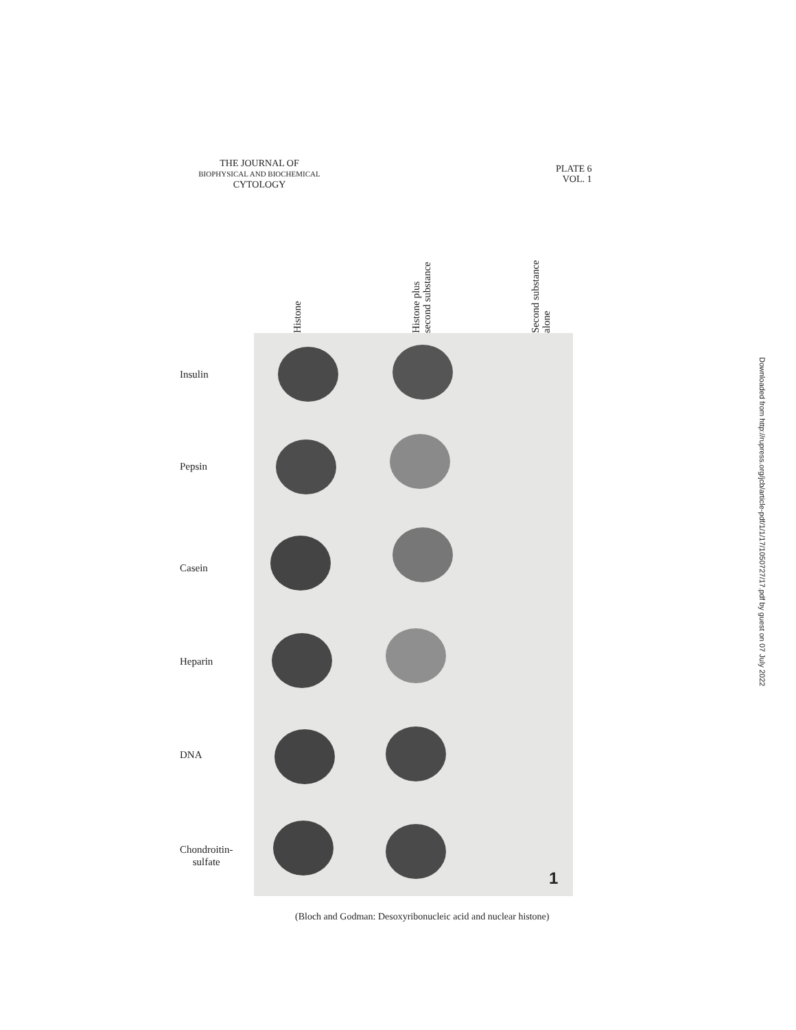THE JOURNAL OF
BIOPHYSICAL AND BIOCHEMICAL
CYTOLOGY
PLATE 6
VOL. 1
Histone
Histone plus
second substance
Second substance
alone
Insulin
Pepsin
Casein
Heparin
DNA
Chondroitin-
sulfate
1
(Bloch and Godman: Desoxyribonucleic acid and nuclear histone)
Downloaded from http://rupress.org/jcb/article-pdf/1/1/17/1050727/17.pdf by guest on 07 July 2022